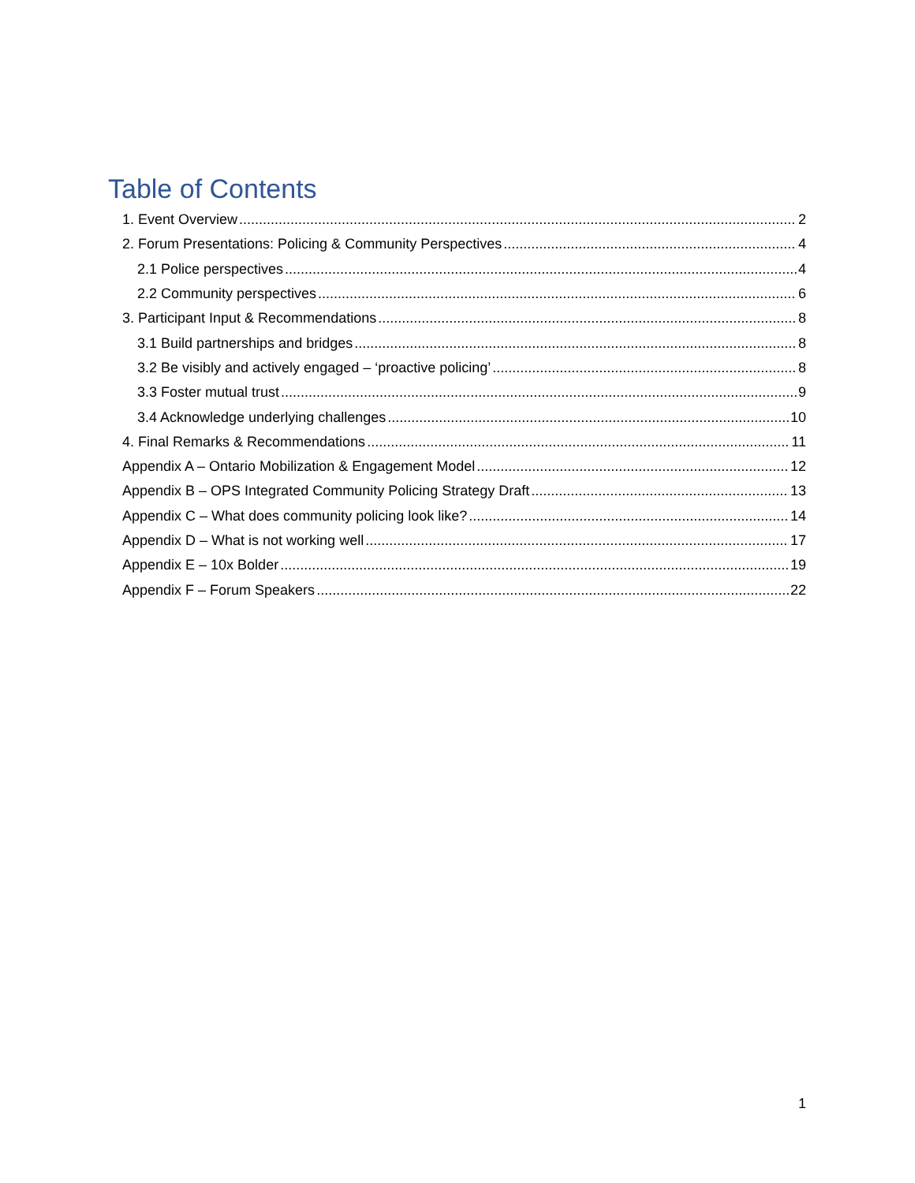Table of Contents
1. Event Overview 2
2. Forum Presentations: Policing & Community Perspectives 4
2.1 Police perspectives 4
2.2 Community perspectives 6
3. Participant Input & Recommendations 8
3.1 Build partnerships and bridges 8
3.2 Be visibly and actively engaged – ‘proactive policing’ 8
3.3 Foster mutual trust 9
3.4 Acknowledge underlying challenges 10
4. Final Remarks & Recommendations 11
Appendix A – Ontario Mobilization & Engagement Model 12
Appendix B – OPS Integrated Community Policing Strategy Draft 13
Appendix C – What does community policing look like? 14
Appendix D – What is not working well 17
Appendix E – 10x Bolder 19
Appendix F – Forum Speakers 22
1